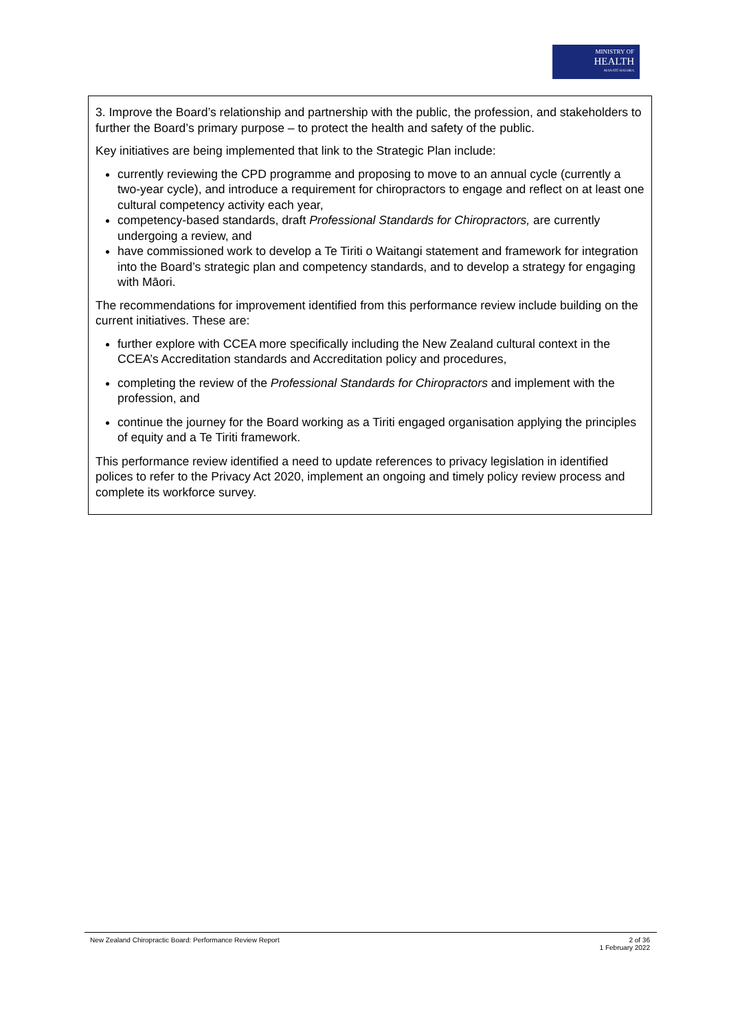MINISTRY OF
HEALTH
MANATŪ HAUORA
3. Improve the Board’s relationship and partnership with the public, the profession, and stakeholders to further the Board’s primary purpose – to protect the health and safety of the public.
Key initiatives are being implemented that link to the Strategic Plan include:
currently reviewing the CPD programme and proposing to move to an annual cycle (currently a two-year cycle), and introduce a requirement for chiropractors to engage and reflect on at least one cultural competency activity each year,
competency-based standards, draft Professional Standards for Chiropractors, are currently undergoing a review, and
have commissioned work to develop a Te Tiriti o Waitangi statement and framework for integration into the Board’s strategic plan and competency standards, and to develop a strategy for engaging with Māori.
The recommendations for improvement identified from this performance review include building on the current initiatives. These are:
further explore with CCEA more specifically including the New Zealand cultural context in the CCEA’s Accreditation standards and Accreditation policy and procedures,
completing the review of the Professional Standards for Chiropractors and implement with the profession, and
continue the journey for the Board working as a Tiriti engaged organisation applying the principles of equity and a Te Tiriti framework.
This performance review identified a need to update references to privacy legislation in identified polices to refer to the Privacy Act 2020, implement an ongoing and timely policy review process and complete its workforce survey.
New Zealand Chiropractic Board: Performance Review Report
2 of 36
1 February 2022